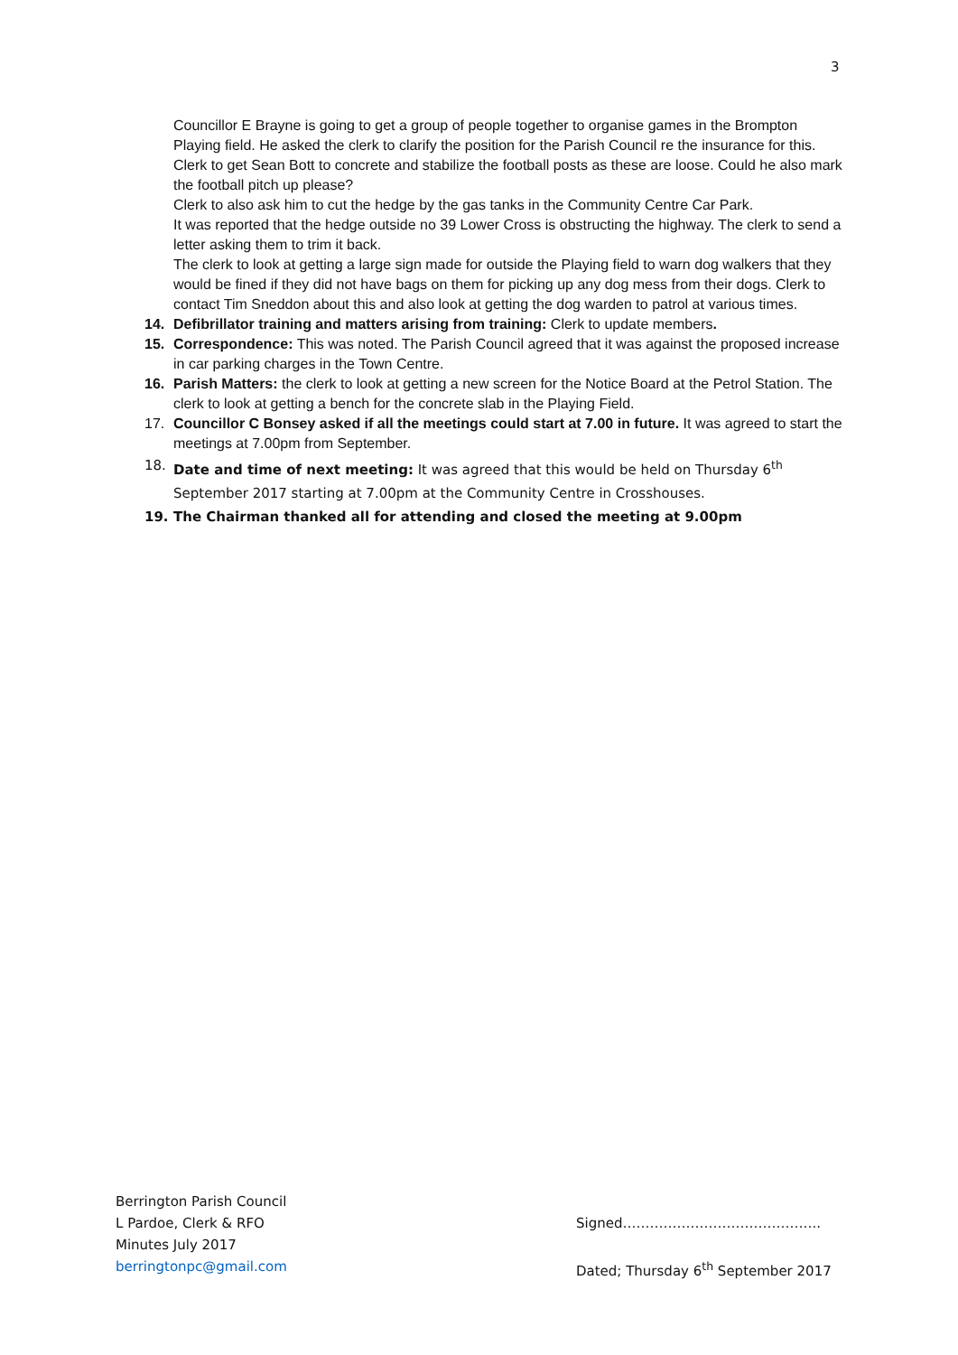3
Councillor E Brayne is going to get a group of people together to organise games in the Brompton Playing field. He asked the clerk to clarify the position for the Parish Council re the insurance for this.
Clerk to get Sean Bott to concrete and stabilize the football posts as these are loose. Could he also mark the football pitch up please?
Clerk to also ask him to cut the hedge by the gas tanks in the Community Centre Car Park.
It was reported that the hedge outside no 39 Lower Cross is obstructing the highway. The clerk to send a letter asking them to trim it back.
The clerk to look at getting a large sign made for outside the Playing field to warn dog walkers that they would be fined if they did not have bags on them for picking up any dog mess from their dogs. Clerk to contact Tim Sneddon about this and also look at getting the dog warden to patrol at various times.
14. Defibrillator training and matters arising from training: Clerk to update members.
15. Correspondence: This was noted. The Parish Council agreed that it was against the proposed increase in car parking charges in the Town Centre.
16. Parish Matters: the clerk to look at getting a new screen for the Notice Board at the Petrol Station. The clerk to look at getting a bench for the concrete slab in the Playing Field.
17. Councillor C Bonsey asked if all the meetings could start at 7.00 in future. It was agreed to start the meetings at 7.00pm from September.
18. Date and time of next meeting: It was agreed that this would be held on Thursday 6<sup>th</sup> September 2017 starting at 7.00pm at the Community Centre in Crosshouses.
19. The Chairman thanked all for attending and closed the meeting at 9.00pm
Berrington Parish Council
L Pardoe, Clerk & RFO Signed……………………………………..
Minutes July 2017
berringtonpc@gmail.com Dated; Thursday 6<sup>th</sup> September 2017